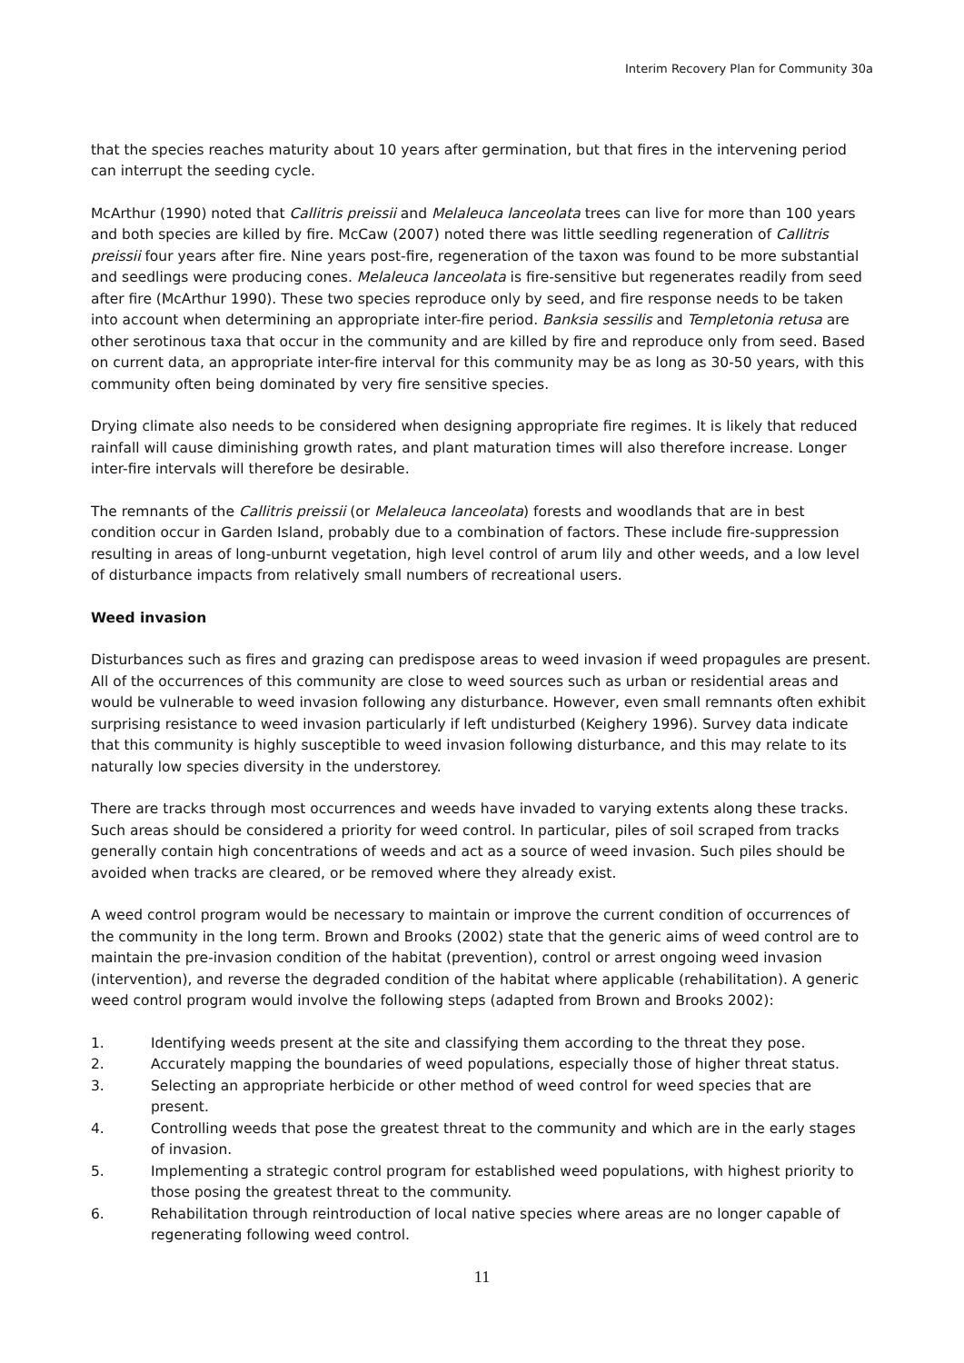Interim Recovery Plan for Community 30a
that the species reaches maturity about 10 years after germination, but that fires in the intervening period can interrupt the seeding cycle.
McArthur (1990) noted that Callitris preissii and Melaleuca lanceolata trees can live for more than 100 years and both species are killed by fire. McCaw (2007) noted there was little seedling regeneration of Callitris preissii four years after fire. Nine years post-fire, regeneration of the taxon was found to be more substantial and seedlings were producing cones. Melaleuca lanceolata is fire-sensitive but regenerates readily from seed after fire (McArthur 1990). These two species reproduce only by seed, and fire response needs to be taken into account when determining an appropriate inter-fire period. Banksia sessilis and Templetonia retusa are other serotinous taxa that occur in the community and are killed by fire and reproduce only from seed. Based on current data, an appropriate inter-fire interval for this community may be as long as 30-50 years, with this community often being dominated by very fire sensitive species.
Drying climate also needs to be considered when designing appropriate fire regimes. It is likely that reduced rainfall will cause diminishing growth rates, and plant maturation times will also therefore increase. Longer inter-fire intervals will therefore be desirable.
The remnants of the Callitris preissii (or Melaleuca lanceolata) forests and woodlands that are in best condition occur in Garden Island, probably due to a combination of factors. These include fire-suppression resulting in areas of long-unburnt vegetation, high level control of arum lily and other weeds, and a low level of disturbance impacts from relatively small numbers of recreational users.
Weed invasion
Disturbances such as fires and grazing can predispose areas to weed invasion if weed propagules are present. All of the occurrences of this community are close to weed sources such as urban or residential areas and would be vulnerable to weed invasion following any disturbance. However, even small remnants often exhibit surprising resistance to weed invasion particularly if left undisturbed (Keighery 1996). Survey data indicate that this community is highly susceptible to weed invasion following disturbance, and this may relate to its naturally low species diversity in the understorey.
There are tracks through most occurrences and weeds have invaded to varying extents along these tracks. Such areas should be considered a priority for weed control. In particular, piles of soil scraped from tracks generally contain high concentrations of weeds and act as a source of weed invasion. Such piles should be avoided when tracks are cleared, or be removed where they already exist.
A weed control program would be necessary to maintain or improve the current condition of occurrences of the community in the long term. Brown and Brooks (2002) state that the generic aims of weed control are to maintain the pre-invasion condition of the habitat (prevention), control or arrest ongoing weed invasion (intervention), and reverse the degraded condition of the habitat where applicable (rehabilitation). A generic weed control program would involve the following steps (adapted from Brown and Brooks 2002):
1. Identifying weeds present at the site and classifying them according to the threat they pose.
2. Accurately mapping the boundaries of weed populations, especially those of higher threat status.
3. Selecting an appropriate herbicide or other method of weed control for weed species that are present.
4. Controlling weeds that pose the greatest threat to the community and which are in the early stages of invasion.
5. Implementing a strategic control program for established weed populations, with highest priority to those posing the greatest threat to the community.
6. Rehabilitation through reintroduction of local native species where areas are no longer capable of regenerating following weed control.
11